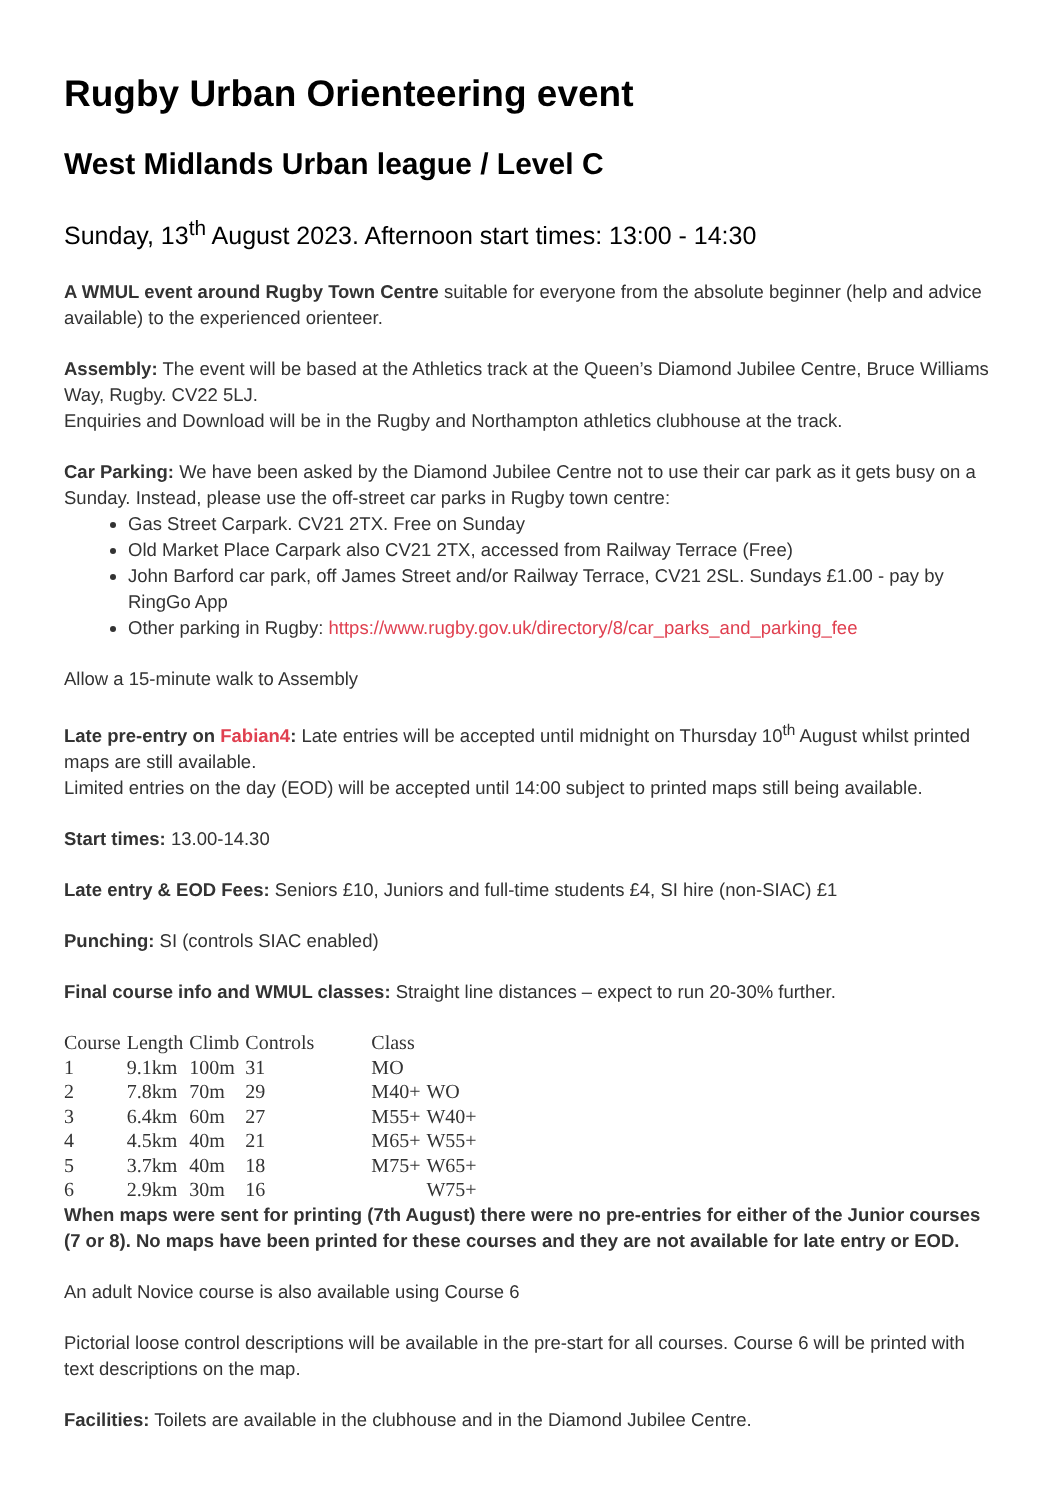Rugby Urban Orienteering event
West Midlands Urban league / Level C
Sunday, 13<sup>th</sup> August 2023. Afternoon start times: 13:00 - 14:30
A WMUL event around Rugby Town Centre suitable for everyone from the absolute beginner (help and advice available) to the experienced orienteer.
Assembly: The event will be based at the Athletics track at the Queen’s Diamond Jubilee Centre, Bruce Williams Way, Rugby. CV22 5LJ.
Enquiries and Download will be in the Rugby and Northampton athletics clubhouse at the track.
Car Parking: We have been asked by the Diamond Jubilee Centre not to use their car park as it gets busy on a Sunday. Instead, please use the off-street car parks in Rugby town centre:
Gas Street Carpark. CV21 2TX. Free on Sunday
Old Market Place Carpark also CV21 2TX, accessed from Railway Terrace (Free)
John Barford car park, off James Street and/or Railway Terrace, CV21 2SL. Sundays £1.00 - pay by RingGo App
Other parking in Rugby: https://www.rugby.gov.uk/directory/8/car_parks_and_parking_fee
Allow a 15-minute walk to Assembly
Late pre-entry on Fabian4: Late entries will be accepted until midnight on Thursday 10<sup>th</sup> August whilst printed maps are still available.
Limited entries on the day (EOD) will be accepted until 14:00 subject to printed maps still being available.
Start times: 13.00-14.30
Late entry & EOD Fees: Seniors £10, Juniors and full-time students £4, SI hire (non-SIAC) £1
Punching: SI (controls SIAC enabled)
Final course info and WMUL classes: Straight line distances – expect to run 20-30% further.
| Course | Length | Climb | Controls | Class | |
| --- | --- | --- | --- | --- | --- |
| 1 | 9.1km | 100m | 31 | MO | |
| 2 | 7.8km | 70m | 29 | M40+ | WO |
| 3 | 6.4km | 60m | 27 | M55+ | W40+ |
| 4 | 4.5km | 40m | 21 | M65+ | W55+ |
| 5 | 3.7km | 40m | 18 | M75+ | W65+ |
| 6 | 2.9km | 30m | 16 | | W75+ |
When maps were sent for printing (7th August) there were no pre-entries for either of the Junior courses (7 or 8). No maps have been printed for these courses and they are not available for late entry or EOD.
An adult Novice course is also available using Course 6
Pictorial loose control descriptions will be available in the pre-start for all courses. Course 6 will be printed with text descriptions on the map.
Facilities: Toilets are available in the clubhouse and in the Diamond Jubilee Centre.